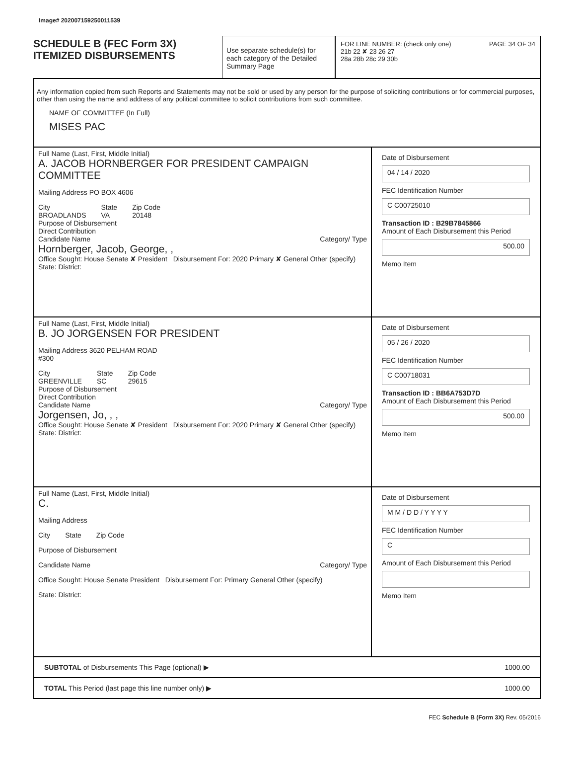Image# 202007159250011539
SCHEDULE B (FEC Form 3X)
ITEMIZED DISBURSEMENTS
Use separate schedule(s) for each category of the Detailed Summary Page
FOR LINE NUMBER: (check only one) PAGE 34 OF 34
21b 22 ✘ 23 26 27
28a 28b 28c 29 30b
Any information copied from such Reports and Statements may not be sold or used by any person for the purpose of soliciting contributions or for commercial purposes, other than using the name and address of any political committee to solicit contributions from such committee.
NAME OF COMMITTEE (In Full)
MISES PAC
Full Name (Last, First, Middle Initial)
A. JACOB HORNBERGER FOR PRESIDENT CAMPAIGN COMMITTEE
Mailing Address PO BOX 4606
City
BROADLANDS
State
VA
Zip Code
20148
Purpose of Disbursement
Direct Contribution
Candidate Name Category/ Type
Hornberger, Jacob, George, ,
Office Sought: House Senate ✘ President Disbursement For: 2020 Primary ✘ General Other (specify)
State: District:
Date of Disbursement
04 / 14 / 2020
FEC Identification Number
C C00725010
Transaction ID : B29B7845866
Amount of Each Disbursement this Period
500.00
Memo Item
Full Name (Last, First, Middle Initial)
B. JO JORGENSEN FOR PRESIDENT
Mailing Address 3620 PELHAM ROAD
#300
City
GREENVILLE
State
SC
Zip Code
29615
Purpose of Disbursement
Direct Contribution
Candidate Name Category/ Type
Jorgensen, Jo, , ,
Office Sought: House Senate ✘ President Disbursement For: 2020 Primary ✘ General Other (specify)
State: District:
Date of Disbursement
05 / 26 / 2020
FEC Identification Number
C C00718031
Transaction ID : BB6A753D7D
Amount of Each Disbursement this Period
500.00
Memo Item
Full Name (Last, First, Middle Initial)
C.
Mailing Address
City State Zip Code
Purpose of Disbursement
Candidate Name Category/ Type
Office Sought: House Senate President Disbursement For: Primary General Other (specify)
State: District:
Date of Disbursement
M M / D D / Y Y Y Y
FEC Identification Number
C
Amount of Each Disbursement this Period
Memo Item
SUBTOTAL of Disbursements This Page (optional) ▶
1000.00
TOTAL This Period (last page this line number only) ▶
1000.00
FEC Schedule B (Form 3X) Rev. 05/2016